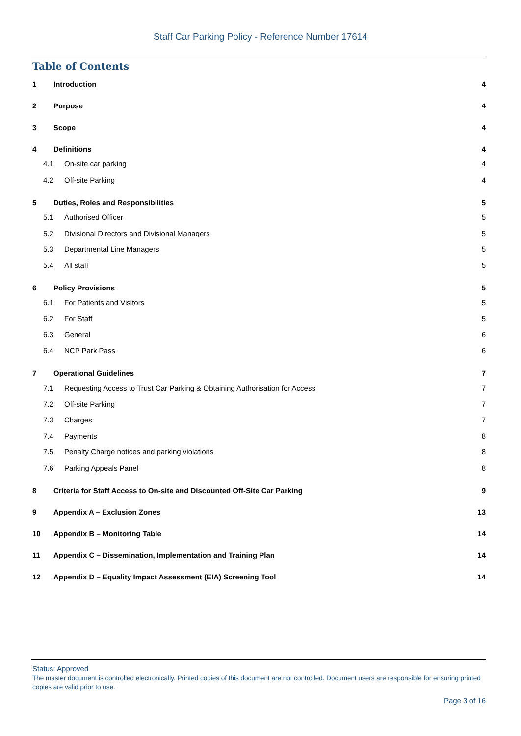Staff Car Parking Policy - Reference Number 17614
Table of Contents
1 Introduction 4
2 Purpose 4
3 Scope 4
4 Definitions 4
4.1 On-site car parking 4
4.2 Off-site Parking 4
5 Duties, Roles and Responsibilities 5
5.1 Authorised Officer 5
5.2 Divisional Directors and Divisional Managers 5
5.3 Departmental Line Managers 5
5.4 All staff 5
6 Policy Provisions 5
6.1 For Patients and Visitors 5
6.2 For Staff 5
6.3 General 6
6.4 NCP Park Pass 6
7 Operational Guidelines 7
7.1 Requesting Access to Trust Car Parking & Obtaining Authorisation for Access 7
7.2 Off-site Parking 7
7.3 Charges 7
7.4 Payments 8
7.5 Penalty Charge notices and parking violations 8
7.6 Parking Appeals Panel 8
8 Criteria for Staff Access to On-site and Discounted Off-Site Car Parking 9
9 Appendix A – Exclusion Zones 13
10 Appendix B – Monitoring Table 14
11 Appendix C – Dissemination, Implementation and Training Plan 14
12 Appendix D – Equality Impact Assessment (EIA) Screening Tool 14
Status: Approved
The master document is controlled electronically. Printed copies of this document are not controlled. Document users are responsible for ensuring printed copies are valid prior to use.
Page 3 of 16